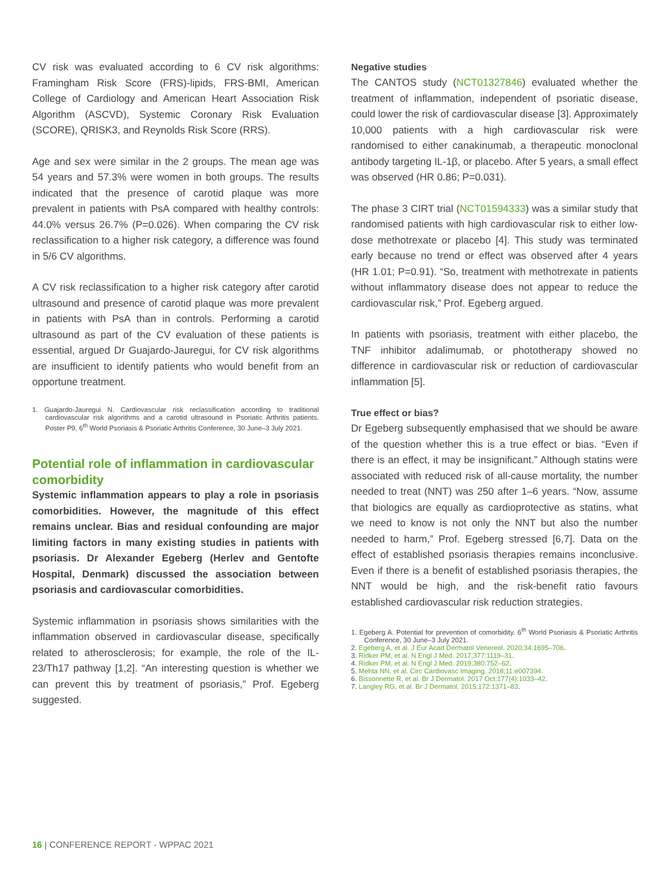CV risk was evaluated according to 6 CV risk algorithms: Framingham Risk Score (FRS)-lipids, FRS-BMI, American College of Cardiology and American Heart Association Risk Algorithm (ASCVD), Systemic Coronary Risk Evaluation (SCORE), QRISK3, and Reynolds Risk Score (RRS).
Age and sex were similar in the 2 groups. The mean age was 54 years and 57.3% were women in both groups. The results indicated that the presence of carotid plaque was more prevalent in patients with PsA compared with healthy controls: 44.0% versus 26.7% (P=0.026). When comparing the CV risk reclassification to a higher risk category, a difference was found in 5/6 CV algorithms.
A CV risk reclassification to a higher risk category after carotid ultrasound and presence of carotid plaque was more prevalent in patients with PsA than in controls. Performing a carotid ultrasound as part of the CV evaluation of these patients is essential, argued Dr Guajardo-Jauregui, for CV risk algorithms are insufficient to identify patients who would benefit from an opportune treatment.
1. Guajardo-Jauregui N. Cardiovascular risk reclassification according to traditional cardiovascular risk algorithms and a carotid ultrasound in Psoriatic Arthritis patients. Poster P9, 6<sup>th</sup> World Psoriasis & Psoriatic Arthritis Conference, 30 June–3 July 2021.
Potential role of inflammation in cardiovascular comorbidity
Systemic inflammation appears to play a role in psoriasis comorbidities. However, the magnitude of this effect remains unclear. Bias and residual confounding are major limiting factors in many existing studies in patients with psoriasis. Dr Alexander Egeberg (Herlev and Gentofte Hospital, Denmark) discussed the association between psoriasis and cardiovascular comorbidities.
Systemic inflammation in psoriasis shows similarities with the inflammation observed in cardiovascular disease, specifically related to atherosclerosis; for example, the role of the IL-23/Th17 pathway [1,2]. “An interesting question is whether we can prevent this by treatment of psoriasis,” Prof. Egeberg suggested.
Negative studies
The CANTOS study (NCT01327846) evaluated whether the treatment of inflammation, independent of psoriatic disease, could lower the risk of cardiovascular disease [3]. Approximately 10,000 patients with a high cardiovascular risk were randomised to either canakinumab, a therapeutic monoclonal antibody targeting IL-1β, or placebo. After 5 years, a small effect was observed (HR 0.86; P=0.031).
The phase 3 CIRT trial (NCT01594333) was a similar study that randomised patients with high cardiovascular risk to either low-dose methotrexate or placebo [4]. This study was terminated early because no trend or effect was observed after 4 years (HR 1.01; P=0.91). “So, treatment with methotrexate in patients without inflammatory disease does not appear to reduce the cardiovascular risk,” Prof. Egeberg argued.
In patients with psoriasis, treatment with either placebo, the TNF inhibitor adalimumab, or phototherapy showed no difference in cardiovascular risk or reduction of cardiovascular inflammation [5].
True effect or bias?
Dr Egeberg subsequently emphasised that we should be aware of the question whether this is a true effect or bias. “Even if there is an effect, it may be insignificant.” Although statins were associated with reduced risk of all-cause mortality, the number needed to treat (NNT) was 250 after 1–6 years. “Now, assume that biologics are equally as cardioprotective as statins, what we need to know is not only the NNT but also the number needed to harm,” Prof. Egeberg stressed [6,7]. Data on the effect of established psoriasis therapies remains inconclusive. Even if there is a benefit of established psoriasis therapies, the NNT would be high, and the risk-benefit ratio favours established cardiovascular risk reduction strategies.
1. Egeberg A. Potential for prevention of comorbidity. 6<sup>th</sup> World Psoriasis & Psoriatic Arthritis Conference, 30 June–3 July 2021.
2. Egeberg A, et al. J Eur Acad Dermatol Venereol. 2020;34:1695–706.
3. Ridker PM, et al. N Engl J Med. 2017;377:1119–31.
4. Ridker PM, et al. N Engl J Med. 2019;380:752–62.
5. Mehta NN, et al. Circ Cardiovasc Imaging. 2018;11:e007394.
6. Bissonnette R, et al. Br J Dermatol. 2017 Oct;177(4):1033–42.
7. Langley RG, et al. Br J Dermatol. 2015;172:1371–83.
16 | CONFERENCE REPORT - WPPAC 2021